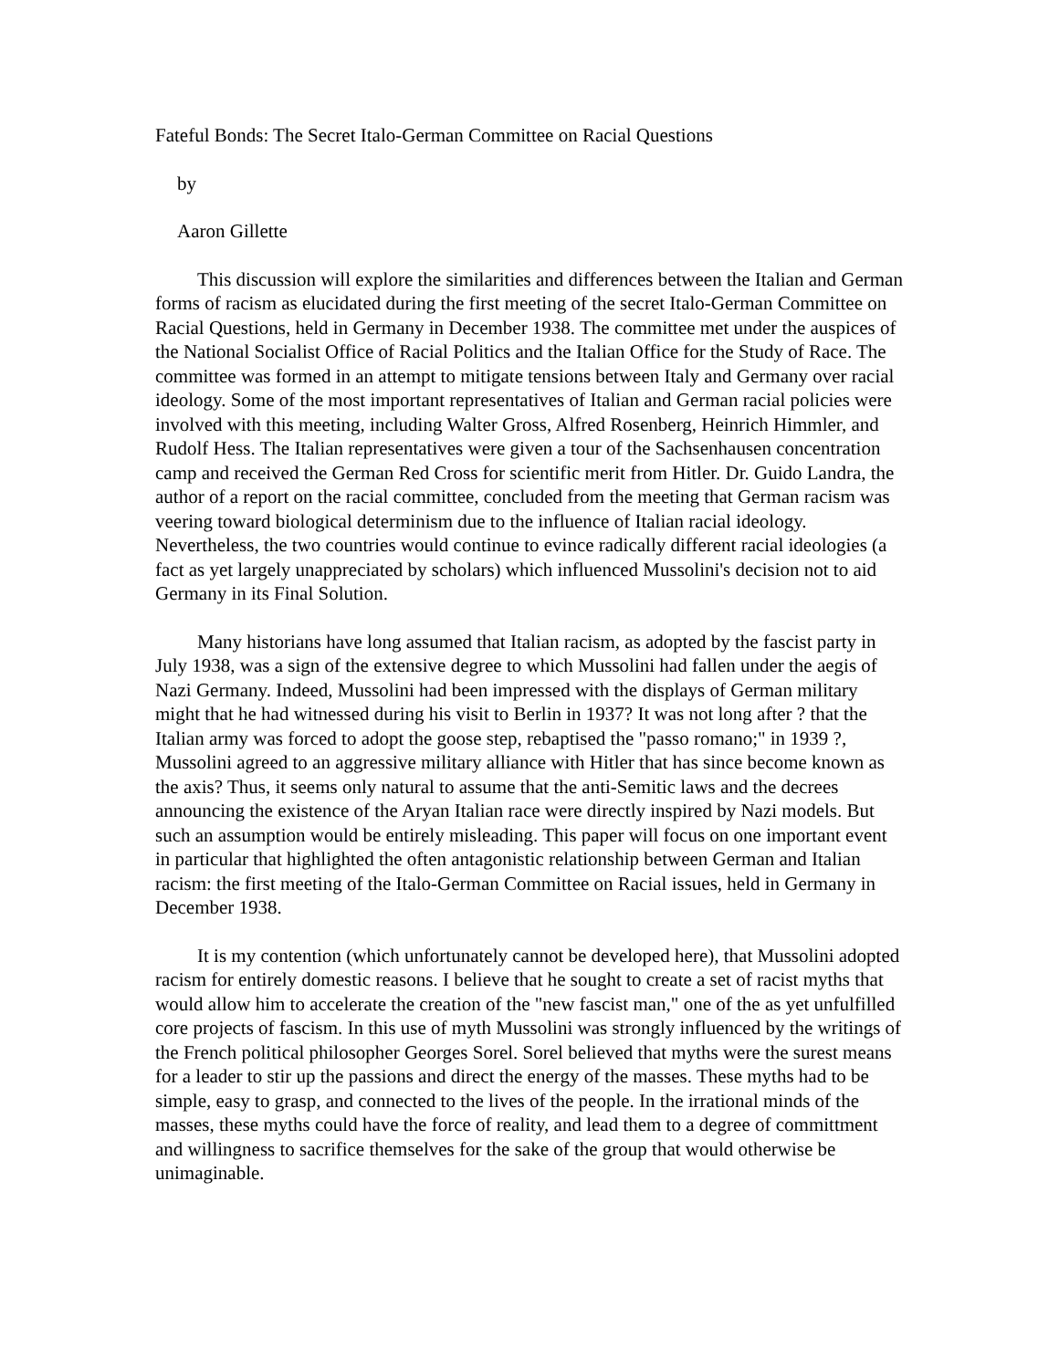Fateful Bonds: The Secret Italo-German Committee on Racial Questions
by
Aaron Gillette
This discussion will explore the similarities and differences between the Italian and German forms of racism as elucidated during the first meeting of the secret Italo-German Committee on Racial Questions, held in Germany in December 1938. The committee met under the auspices of the National Socialist Office of Racial Politics and the Italian Office for the Study of Race. The committee was formed in an attempt to mitigate tensions between Italy and Germany over racial ideology. Some of the most important representatives of Italian and German racial policies were involved with this meeting, including Walter Gross, Alfred Rosenberg, Heinrich Himmler, and Rudolf Hess. The Italian representatives were given a tour of the Sachsenhausen concentration camp and received the German Red Cross for scientific merit from Hitler. Dr. Guido Landra, the author of a report on the racial committee, concluded from the meeting that German racism was veering toward biological determinism due to the influence of Italian racial ideology. Nevertheless, the two countries would continue to evince radically different racial ideologies (a fact as yet largely unappreciated by scholars) which influenced Mussolini's decision not to aid Germany in its Final Solution.
Many historians have long assumed that Italian racism, as adopted by the fascist party in July 1938, was a sign of the extensive degree to which Mussolini had fallen under the aegis of Nazi Germany. Indeed, Mussolini had been impressed with the displays of German military might that he had witnessed during his visit to Berlin in 1937? It was not long after ? that the Italian army was forced to adopt the goose step, rebaptised the "passo romano;" in 1939 ?, Mussolini agreed to an aggressive military alliance with Hitler that has since become known as the axis? Thus, it seems only natural to assume that the anti-Semitic laws and the decrees announcing the existence of the Aryan Italian race were directly inspired by Nazi models. But such an assumption would be entirely misleading. This paper will focus on one important event in particular that highlighted the often antagonistic relationship between German and Italian racism: the first meeting of the Italo-German Committee on Racial issues, held in Germany in December 1938.
It is my contention (which unfortunately cannot be developed here), that Mussolini adopted racism for entirely domestic reasons. I believe that he sought to create a set of racist myths that would allow him to accelerate the creation of the "new fascist man," one of the as yet unfulfilled core projects of fascism. In this use of myth Mussolini was strongly influenced by the writings of the French political philosopher Georges Sorel. Sorel believed that myths were the surest means for a leader to stir up the passions and direct the energy of the masses. These myths had to be simple, easy to grasp, and connected to the lives of the people. In the irrational minds of the masses, these myths could have the force of reality, and lead them to a degree of committment and willingness to sacrifice themselves for the sake of the group that would otherwise be unimaginable.